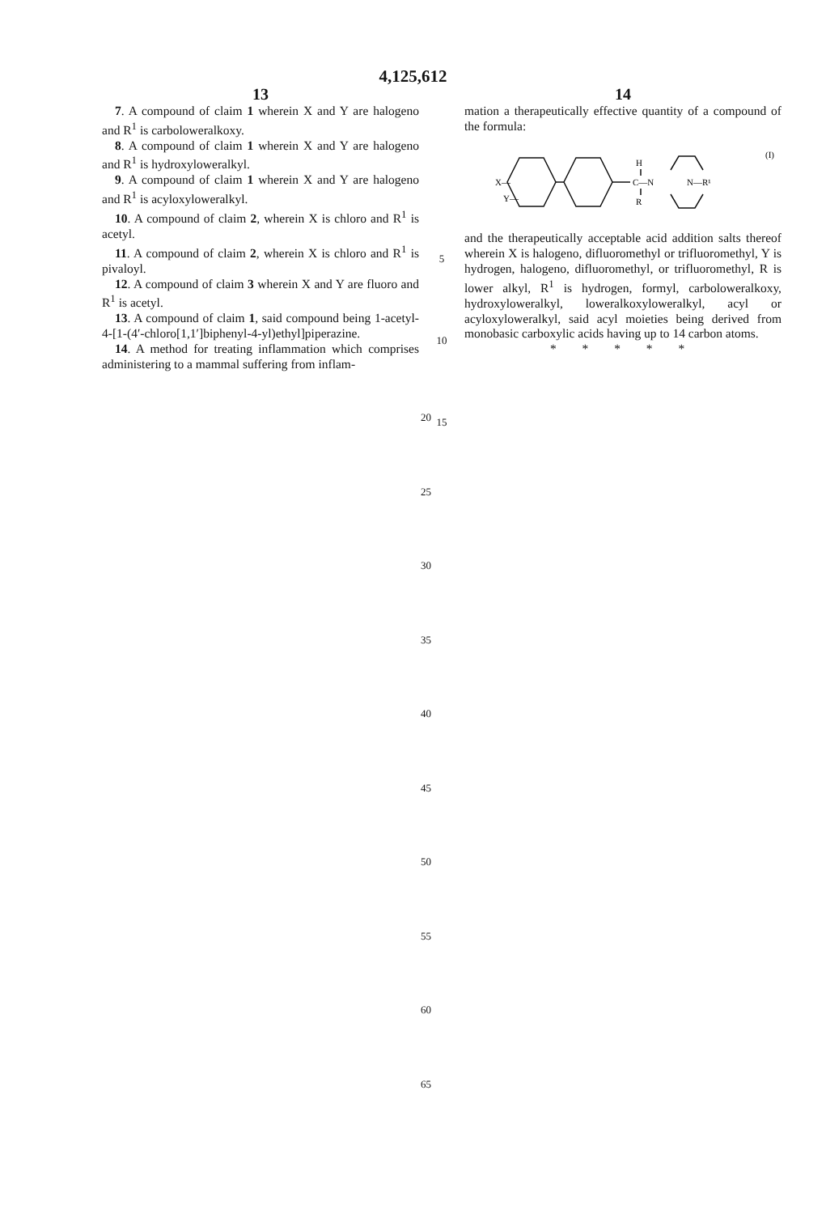4,125,612
13
7. A compound of claim 1 wherein X and Y are halogeno and R<sup>1</sup> is carboloweralkoxy.
8. A compound of claim 1 wherein X and Y are halogeno and R<sup>1</sup> is hydroxyloweralkyl.
9. A compound of claim 1 wherein X and Y are halogeno and R<sup>1</sup> is acyloxyloweralkyl.
10. A compound of claim 2, wherein X is chloro and R<sup>1</sup> is acetyl.
11. A compound of claim 2, wherein X is chloro and R<sup>1</sup> is pivaloyl.
12. A compound of claim 3 wherein X and Y are fluoro and R<sup>1</sup> is acetyl.
13. A compound of claim 1, said compound being 1-acetyl-4-[1-(4′-chloro[1,1′]biphenyl-4-yl)ethyl]piperazine.
14. A method for treating inflammation which comprises administering to a mammal suffering from inflam-
5
10
15
14
mation a therapeutically effective quantity of a compound of the formula:
H
C—N
R
N—R¹
X—
Y—
(I)
and the therapeutically acceptable acid addition salts thereof wherein X is halogeno, difluoromethyl or trifluoromethyl, Y is hydrogen, halogeno, difluoromethyl, or trifluoromethyl, R is lower alkyl, R<sup>1</sup> is hydrogen, formyl, carboloweralkoxy, hydroxyloweralkyl, loweralkoxyloweralkyl, acyl or acyloxyloweralkyl, said acyl moieties being derived from monobasic carboxylic acids having up to 14 carbon atoms.
* * * * *
20
25
30
35
40
45
50
55
60
65